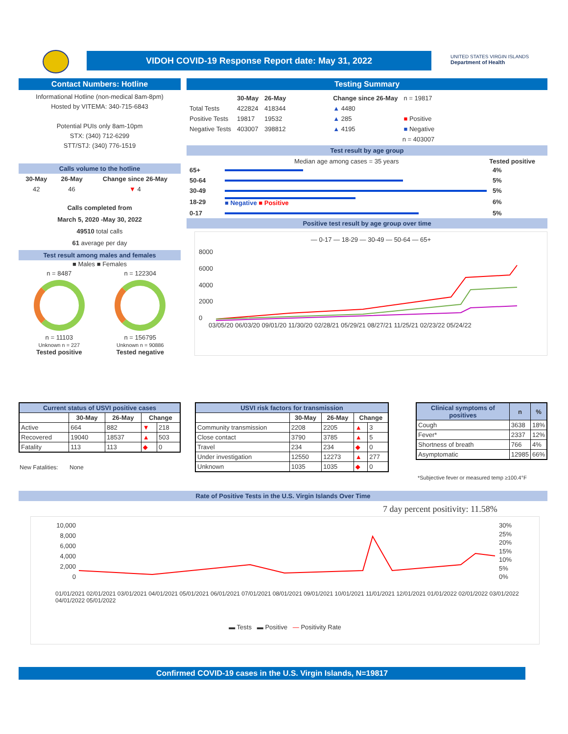VIDOH COVID-19 Response Report date: May 31, 2022
UNITED STATES VIRGIN ISLANDS
Department of Health
Contact Numbers: Hotline
Informational Hotline (non-medical 8am-8pm)
Hosted by VITEMA: 340-715-6843
Potential PUIs only 8am-10pm
STX: (340) 712-6299
STT/STJ: (340) 776-1519
Calls volume to the hotline
| 30-May | 26-May | Change since 26-May |
| 42 | 46 | ▼ 4 |
Calls completed from
March 5, 2020 -May 30, 2022
49510 total calls
61 average per day
Test result among males and females
■ Males ■ Females
n = 8487
n = 11103
Unknown n = 227
Tested positive
n = 122304
n = 156795
Unknown n = 90886
Tested negative
Testing Summary
| | 30-May | 26-May | Change since 26-May | n = 19817 |
| Total Tests | 422824 | 418344 | ▲ 4480 | |
| Positive Tests | 19817 | 19532 | ▲ 285 | ■ Positive |
| Negative Tests | 403007 | 398812 | ▲ 4195 | ■ Negative |
| n = 403007 | | | | |
Test result by age group
Median age among cases = 35 years Tested positive
| 65+ | | 4% |
| 50-64 | | 5% |
| 30-49 | | 5% |
| 18-29 | ■ Negative ■ Positive | 6% |
| 0-17 | | 5% |
Positive test result by age group over time
— 0-17 — 18-29 — 30-49 — 50-64 — 65+
8000
6000
4000
2000
0
03/05/20 06/03/20 09/01/20 11/30/20 02/28/21 05/29/21 08/27/21 11/25/21 02/23/22 05/24/22
| Current status of USVI positive cases | | | | |
| --- | --- | --- | --- | --- |
| | 30-May | 26-May | Change | |
| Active | 664 | 882 | ▼ | 218 |
| Recovered | 19040 | 18537 | ▲ | 503 |
| Fatality | 113 | 113 | ◆ | 0 |
New Fatalities: None
| USVI risk factors for transmission | | | | |
| --- | --- | --- | --- | --- |
| | 30-May | 26-May | Change | |
| Community transmission | 2208 | 2205 | ▲ | 3 |
| Close contact | 3790 | 3785 | ▲ | 5 |
| Travel | 234 | 234 | ◆ | 0 |
| Under investigation | 12550 | 12273 | ▲ | 277 |
| Unknown | 1035 | 1035 | ◆ | 0 |
| Clinical symptoms of positives | n | % |
| --- | --- | --- |
| Cough | 3638 | 18% |
| Fever* | 2337 | 12% |
| Shortness of breath | 766 | 4% |
| Asymptomatic | 12985 | 66% |
*Subjective fever or measured temp ≥100.4°F
Rate of Positive Tests in the U.S. Virgin Islands Over Time
7 day percent positivity: 11.58%
10,000
8,000
6,000
4,000
2,000
0
30%
25%
20%
15%
10%
5%
0%
01/01/2021 02/01/2021 03/01/2021 04/01/2021 05/01/2021 06/01/2021 07/01/2021 08/01/2021 09/01/2021 10/01/2021 11/01/2021 12/01/2021 01/01/2022 02/01/2022 03/01/2022 04/01/2022 05/01/2022
▬ Tests ▬ Positive — Positivity Rate
Confirmed COVID-19 cases in the U.S. Virgin Islands, N=19817